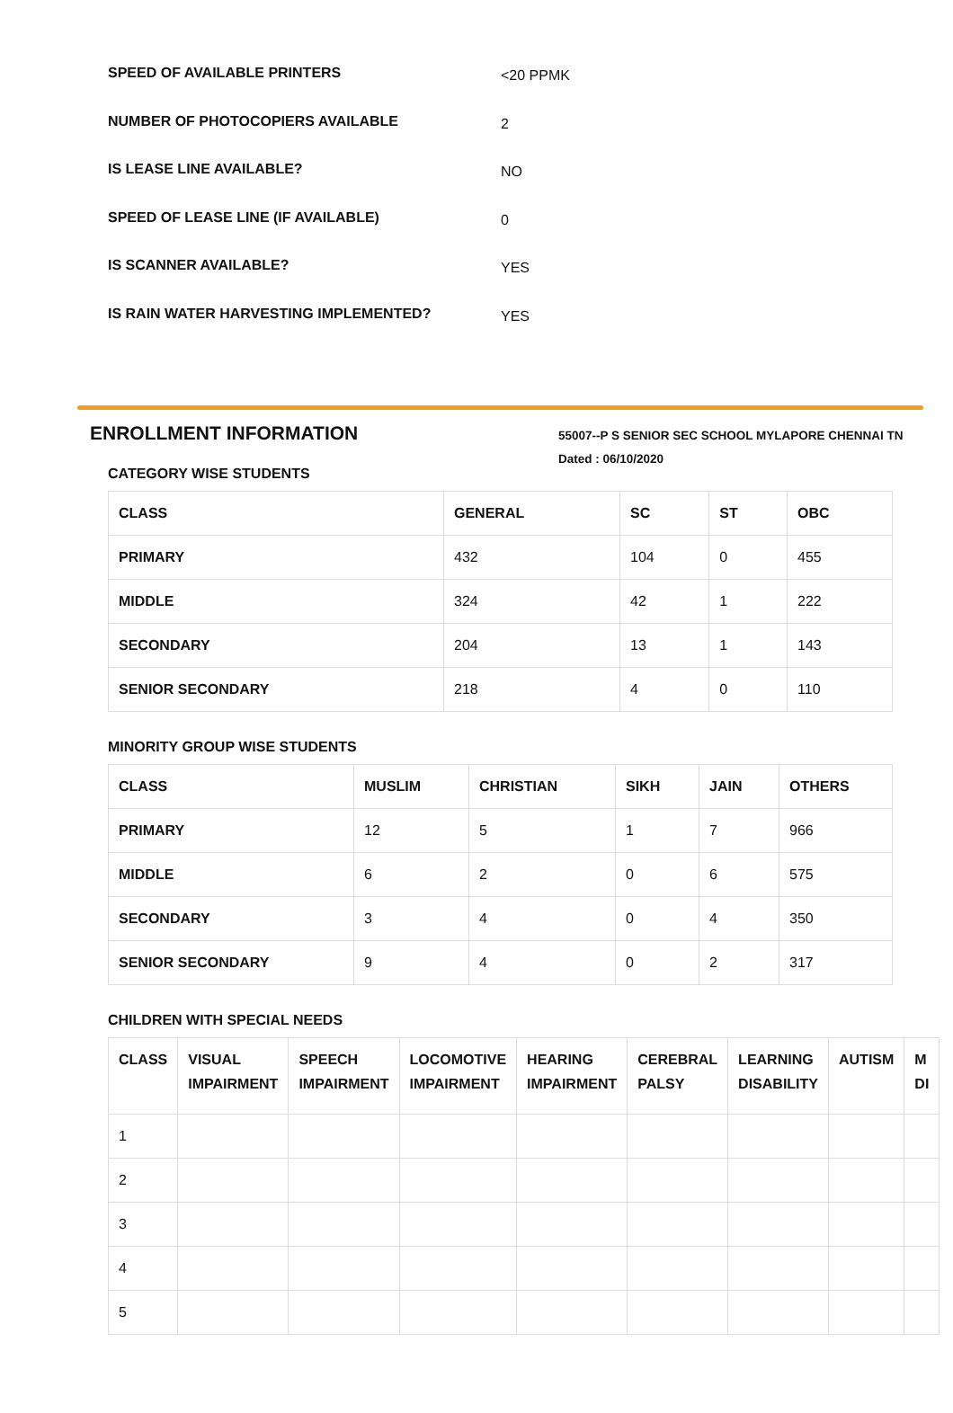SPEED OF AVAILABLE PRINTERS <20 PPMK
NUMBER OF PHOTOCOPIERS AVAILABLE 2
IS LEASE LINE AVAILABLE? NO
SPEED OF LEASE LINE (IF AVAILABLE) 0
IS SCANNER AVAILABLE? YES
IS RAIN WATER HARVESTING IMPLEMENTED? YES
ENROLLMENT INFORMATION
55007--P S SENIOR SEC SCHOOL MYLAPORE CHENNAI TN
Dated : 06/10/2020
CATEGORY WISE STUDENTS
| CLASS | GENERAL | SC | ST | OBC |
| --- | --- | --- | --- | --- |
| PRIMARY | 432 | 104 | 0 | 455 |
| MIDDLE | 324 | 42 | 1 | 222 |
| SECONDARY | 204 | 13 | 1 | 143 |
| SENIOR SECONDARY | 218 | 4 | 0 | 110 |
MINORITY GROUP WISE STUDENTS
| CLASS | MUSLIM | CHRISTIAN | SIKH | JAIN | OTHERS |
| --- | --- | --- | --- | --- | --- |
| PRIMARY | 12 | 5 | 1 | 7 | 966 |
| MIDDLE | 6 | 2 | 0 | 6 | 575 |
| SECONDARY | 3 | 4 | 0 | 4 | 350 |
| SENIOR SECONDARY | 9 | 4 | 0 | 2 | 317 |
CHILDREN WITH SPECIAL NEEDS
| CLASS | VISUAL IMPAIRMENT | SPEECH IMPAIRMENT | LOCOMOTIVE IMPAIRMENT | HEARING IMPAIRMENT | CEREBRAL PALSY | LEARNING DISABILITY | AUTISM | M DI |
| --- | --- | --- | --- | --- | --- | --- | --- | --- |
| 1 | | | | | | | | |
| 2 | | | | | | | | |
| 3 | | | | | | | | |
| 4 | | | | | | | | |
| 5 | | | | | | | | |